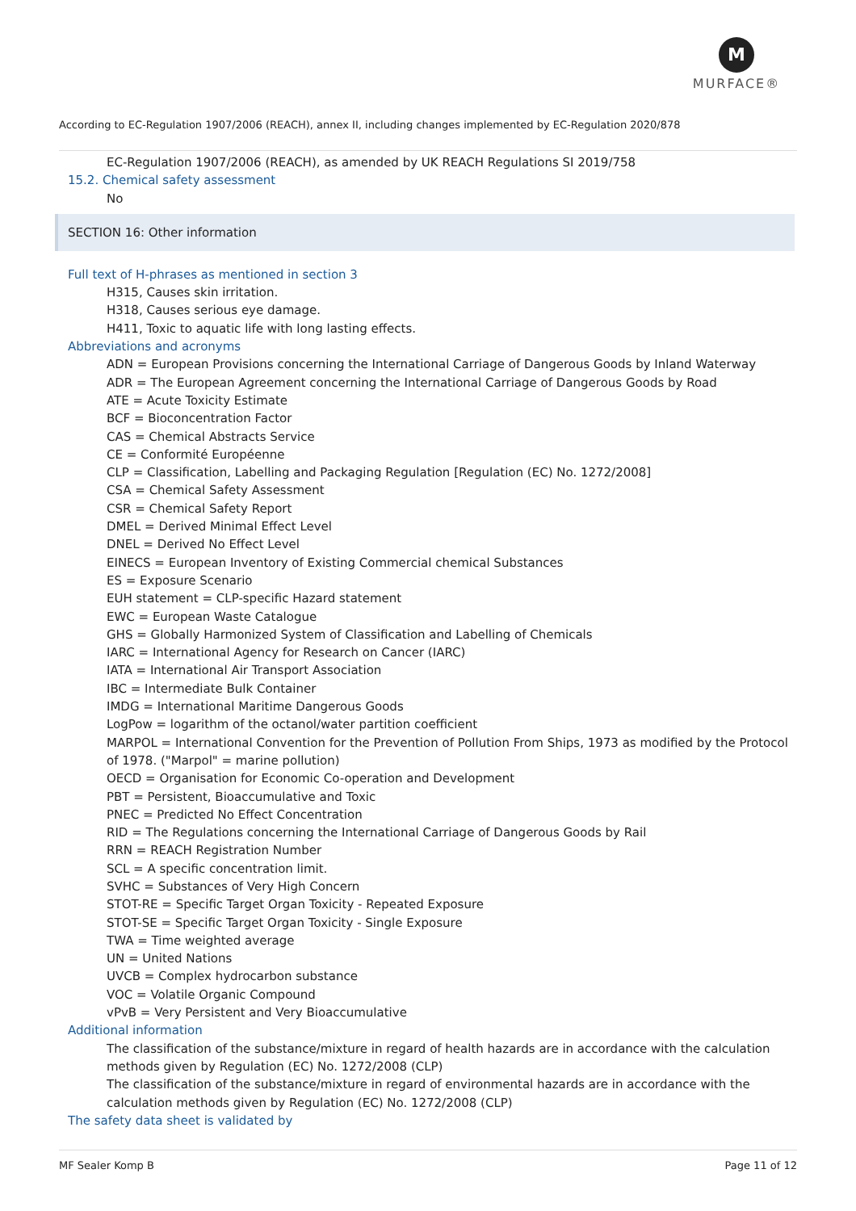M
MURFACE®
According to EC-Regulation 1907/2006 (REACH), annex II, including changes implemented by EC-Regulation 2020/878
EC-Regulation 1907/2006 (REACH), as amended by UK REACH Regulations SI 2019/758
15.2. Chemical safety assessment
No
SECTION 16: Other information
Full text of H-phrases as mentioned in section 3
H315, Causes skin irritation.
H318, Causes serious eye damage.
H411, Toxic to aquatic life with long lasting effects.
Abbreviations and acronyms
ADN = European Provisions concerning the International Carriage of Dangerous Goods by Inland Waterway
ADR = The European Agreement concerning the International Carriage of Dangerous Goods by Road
ATE = Acute Toxicity Estimate
BCF = Bioconcentration Factor
CAS = Chemical Abstracts Service
CE = Conformité Européenne
CLP = Classification, Labelling and Packaging Regulation [Regulation (EC) No. 1272/2008]
CSA = Chemical Safety Assessment
CSR = Chemical Safety Report
DMEL = Derived Minimal Effect Level
DNEL = Derived No Effect Level
EINECS = European Inventory of Existing Commercial chemical Substances
ES = Exposure Scenario
EUH statement = CLP-specific Hazard statement
EWC = European Waste Catalogue
GHS = Globally Harmonized System of Classification and Labelling of Chemicals
IARC = International Agency for Research on Cancer (IARC)
IATA = International Air Transport Association
IBC = Intermediate Bulk Container
IMDG = International Maritime Dangerous Goods
LogPow = logarithm of the octanol/water partition coefficient
MARPOL = International Convention for the Prevention of Pollution From Ships, 1973 as modified by the Protocol of 1978. ("Marpol" = marine pollution)
OECD = Organisation for Economic Co-operation and Development
PBT = Persistent, Bioaccumulative and Toxic
PNEC = Predicted No Effect Concentration
RID = The Regulations concerning the International Carriage of Dangerous Goods by Rail
RRN = REACH Registration Number
SCL = A specific concentration limit.
SVHC = Substances of Very High Concern
STOT-RE = Specific Target Organ Toxicity - Repeated Exposure
STOT-SE = Specific Target Organ Toxicity - Single Exposure
TWA = Time weighted average
UN = United Nations
UVCB = Complex hydrocarbon substance
VOC = Volatile Organic Compound
vPvB = Very Persistent and Very Bioaccumulative
Additional information
The classification of the substance/mixture in regard of health hazards are in accordance with the calculation methods given by Regulation (EC) No. 1272/2008 (CLP)
The classification of the substance/mixture in regard of environmental hazards are in accordance with the calculation methods given by Regulation (EC) No. 1272/2008 (CLP)
The safety data sheet is validated by
MF Sealer Komp B Page 11 of 12